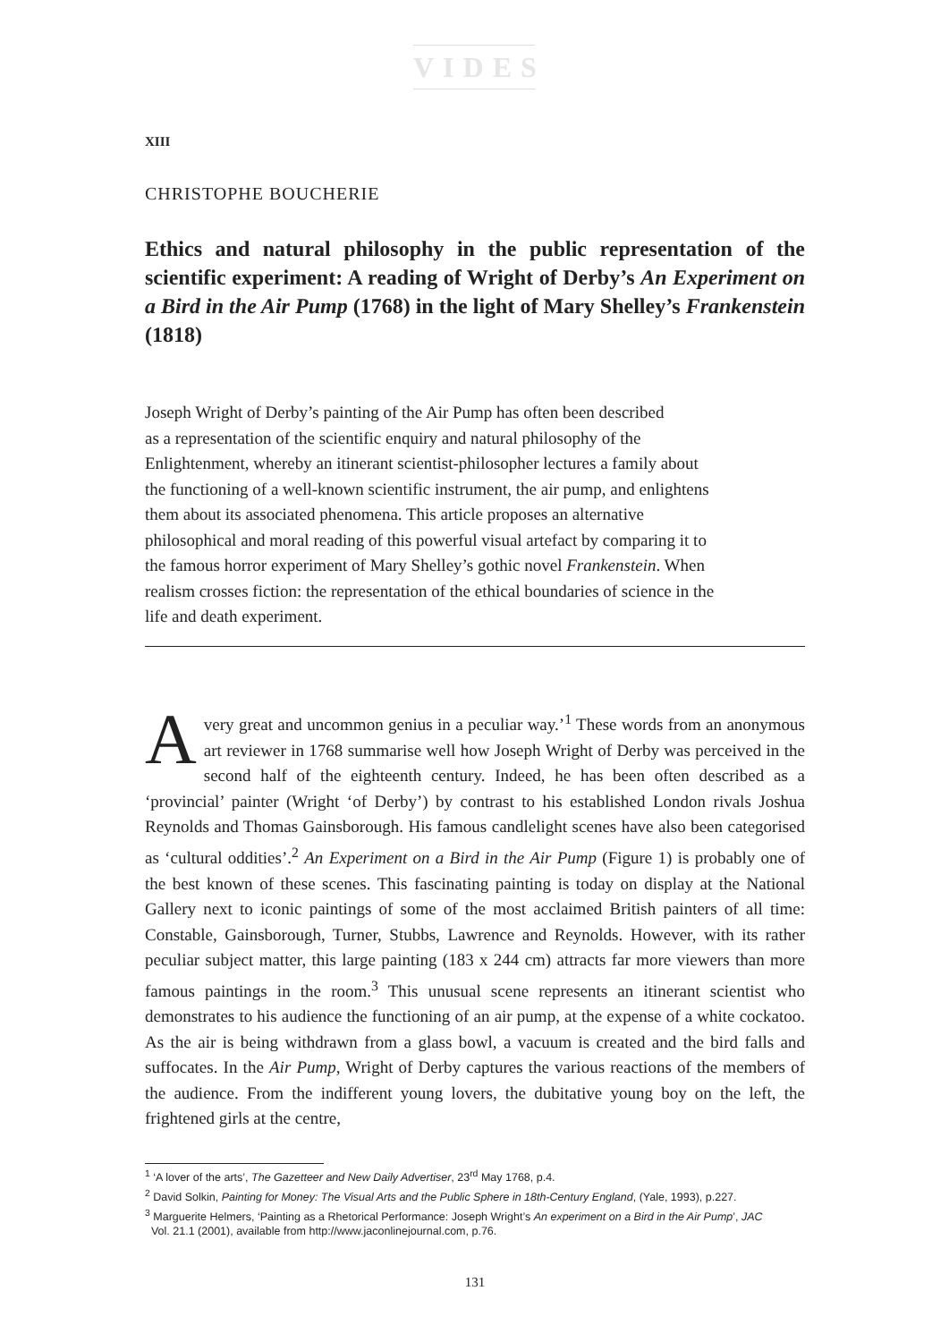VIDES
XIII
CHRISTOPHE BOUCHERIE
Ethics and natural philosophy in the public representation of the scientific experiment: A reading of Wright of Derby’s An Experiment on a Bird in the Air Pump (1768) in the light of Mary Shelley’s Frankenstein (1818)
Joseph Wright of Derby’s painting of the Air Pump has often been described
as a representation of the scientific enquiry and natural philosophy of the
Enlightenment, whereby an itinerant scientist-philosopher lectures a family about
the functioning of a well-known scientific instrument, the air pump, and enlightens
them about its associated phenomena. This article proposes an alternative
philosophical and moral reading of this powerful visual artefact by comparing it to
the famous horror experiment of Mary Shelley’s gothic novel Frankenstein. When
realism crosses fiction: the representation of the ethical boundaries of science in the
life and death experiment.
A very great and uncommon genius in a peculiar way.’<sup>1</sup> These words from an anonymous art reviewer in 1768 summarise well how Joseph Wright of Derby was perceived in the second half of the eighteenth century. Indeed, he has been often described as a ‘provincial’ painter (Wright ‘of Derby’) by contrast to his established London rivals Joshua Reynolds and Thomas Gainsborough. His famous candlelight scenes have also been categorised as ‘cultural oddities’.<sup>2</sup> An Experiment on a Bird in the Air Pump (Figure 1) is probably one of the best known of these scenes. This fascinating painting is today on display at the National Gallery next to iconic paintings of some of the most acclaimed British painters of all time: Constable, Gainsborough, Turner, Stubbs, Lawrence and Reynolds. However, with its rather peculiar subject matter, this large painting (183 x 244 cm) attracts far more viewers than more famous paintings in the room.<sup>3</sup> This unusual scene represents an itinerant scientist who demonstrates to his audience the functioning of an air pump, at the expense of a white cockatoo. As the air is being withdrawn from a glass bowl, a vacuum is created and the bird falls and suffocates. In the Air Pump, Wright of Derby captures the various reactions of the members of the audience. From the indifferent young lovers, the dubitative young boy on the left, the frightened girls at the centre,
<sup>1</sup> ‘A lover of the arts’, The Gazetteer and New Daily Advertiser, 23<sup>rd</sup> May 1768, p.4.
<sup>2</sup> David Solkin, Painting for Money: The Visual Arts and the Public Sphere in 18th-Century England, (Yale, 1993), p.227.
<sup>3</sup> Marguerite Helmers, ‘Painting as a Rhetorical Performance: Joseph Wright’s An experiment on a Bird in the Air Pump’, JAC
Vol. 21.1 (2001), available from http://www.jaconlinejournal.com, p.76.
131